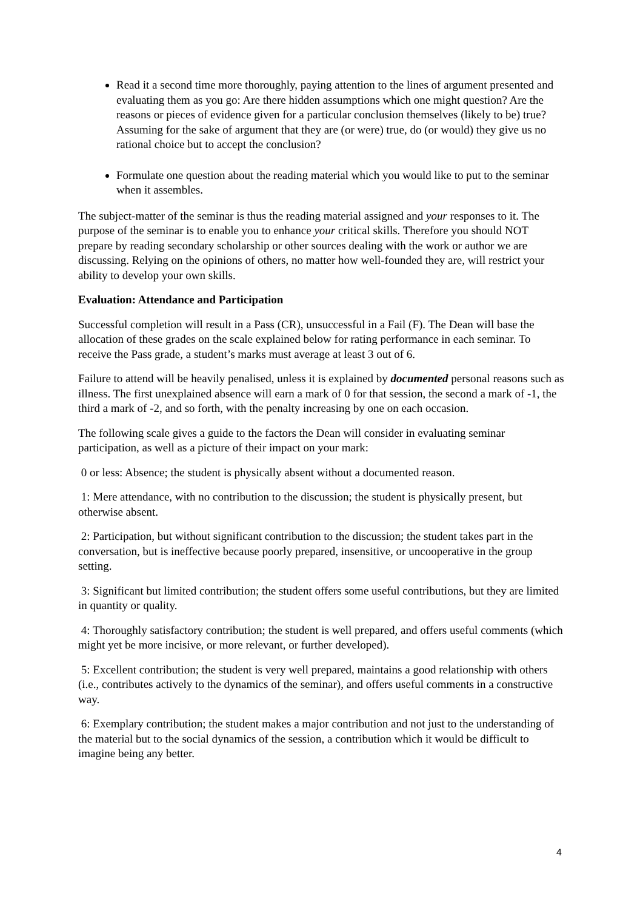Read it a second time more thoroughly, paying attention to the lines of argument presented and evaluating them as you go: Are there hidden assumptions which one might question? Are the reasons or pieces of evidence given for a particular conclusion themselves (likely to be) true? Assuming for the sake of argument that they are (or were) true, do (or would) they give us no rational choice but to accept the conclusion?
Formulate one question about the reading material which you would like to put to the seminar when it assembles.
The subject-matter of the seminar is thus the reading material assigned and your responses to it. The purpose of the seminar is to enable you to enhance your critical skills. Therefore you should NOT prepare by reading secondary scholarship or other sources dealing with the work or author we are discussing. Relying on the opinions of others, no matter how well-founded they are, will restrict your ability to develop your own skills.
Evaluation: Attendance and Participation
Successful completion will result in a Pass (CR), unsuccessful in a Fail (F). The Dean will base the allocation of these grades on the scale explained below for rating performance in each seminar. To receive the Pass grade, a student’s marks must average at least 3 out of 6.
Failure to attend will be heavily penalised, unless it is explained by documented personal reasons such as illness. The first unexplained absence will earn a mark of 0 for that session, the second a mark of -1, the third a mark of -2, and so forth, with the penalty increasing by one on each occasion.
The following scale gives a guide to the factors the Dean will consider in evaluating seminar participation, as well as a picture of their impact on your mark:
0 or less: Absence; the student is physically absent without a documented reason.
1: Mere attendance, with no contribution to the discussion; the student is physically present, but otherwise absent.
2: Participation, but without significant contribution to the discussion; the student takes part in the conversation, but is ineffective because poorly prepared, insensitive, or uncooperative in the group setting.
3: Significant but limited contribution; the student offers some useful contributions, but they are limited in quantity or quality.
4: Thoroughly satisfactory contribution; the student is well prepared, and offers useful comments (which might yet be more incisive, or more relevant, or further developed).
5: Excellent contribution; the student is very well prepared, maintains a good relationship with others (i.e., contributes actively to the dynamics of the seminar), and offers useful comments in a constructive way.
6: Exemplary contribution; the student makes a major contribution and not just to the understanding of the material but to the social dynamics of the session, a contribution which it would be difficult to imagine being any better.
4